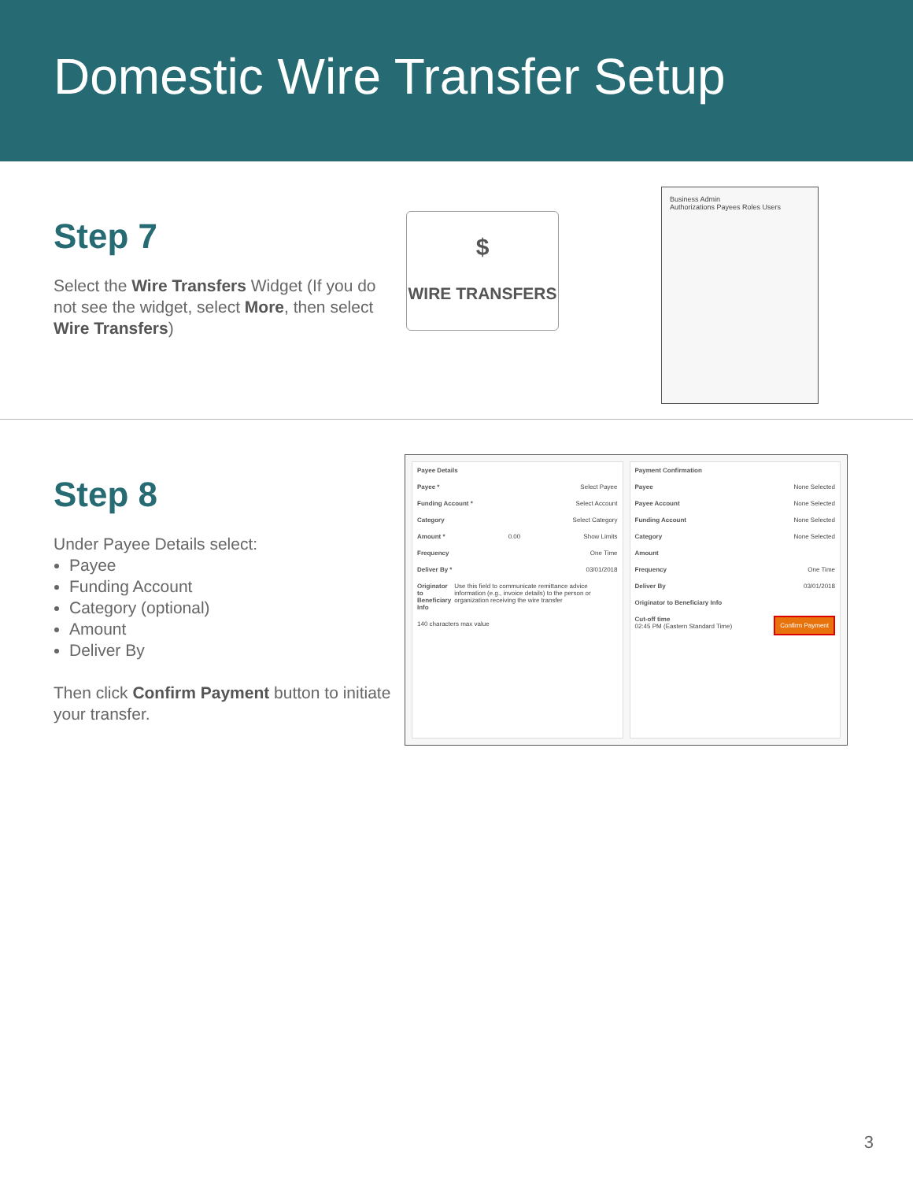Domestic Wire Transfer Setup
Step 7
Select the Wire Transfers Widget (If you do not see the widget, select More, then select Wire Transfers)
$
WIRE TRANSFERS
Business Admin
Authorizations Payees Roles Users
Step 8
Under Payee Details select:
Payee
Funding Account
Category (optional)
Amount
Deliver By
Then click Confirm Payment button to initiate your transfer.
Payee Details
Payee * Select Payee
Funding Account * Select Account
Category Select Category
Amount * 0.00 Show Limits
Frequency One Time
Deliver By * 03/01/2018
Originator to Beneficiary Info Use this field to communicate remittance advice information (e.g., invoice details) to the person or organization receiving the wire transfer
140 characters max value
Payment Confirmation
Payee None Selected
Payee Account None Selected
Funding Account None Selected
Category None Selected
Amount
Frequency One Time
Deliver By 03/01/2018
Originator to Beneficiary Info
Cut-off time
02:45 PM (Eastern Standard Time) Confirm Payment
3